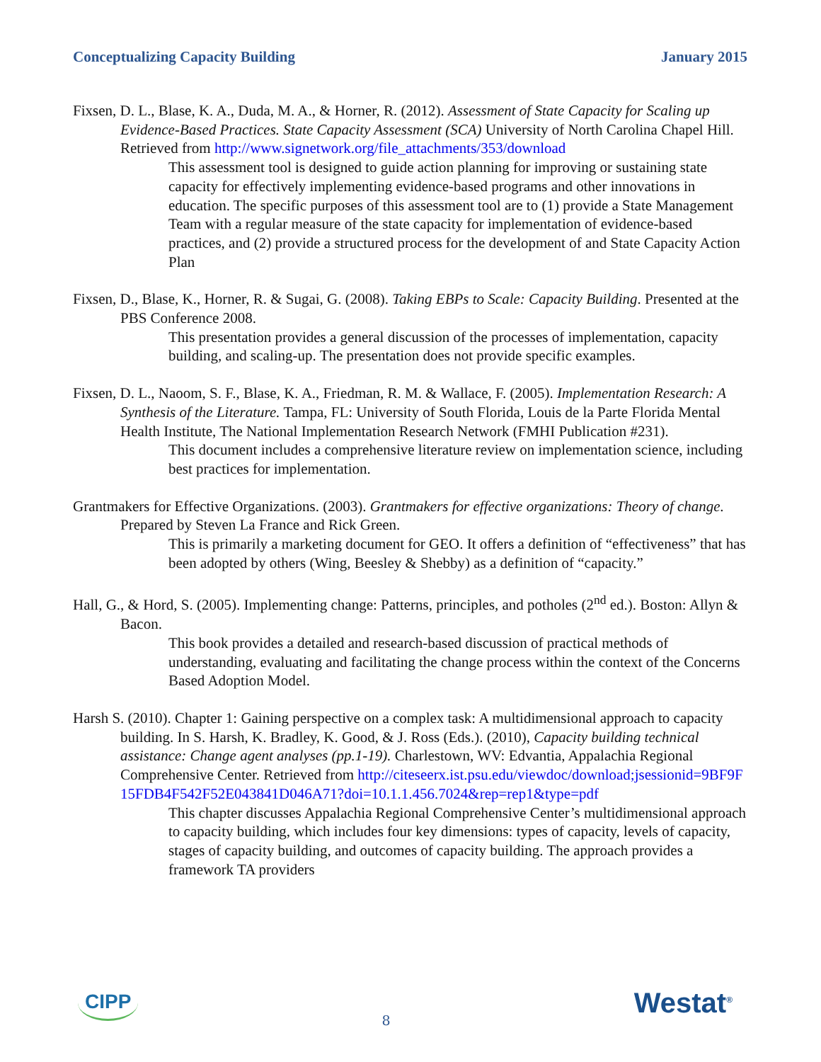Conceptualizing Capacity Building January 2015
Fixsen, D. L., Blase, K. A., Duda, M. A., & Horner, R. (2012). Assessment of State Capacity for Scaling up Evidence-Based Practices. State Capacity Assessment (SCA) University of North Carolina Chapel Hill. Retrieved from http://www.signetwork.org/file_attachments/353/download
This assessment tool is designed to guide action planning for improving or sustaining state capacity for effectively implementing evidence-based programs and other innovations in education. The specific purposes of this assessment tool are to (1) provide a State Management Team with a regular measure of the state capacity for implementation of evidence-based practices, and (2) provide a structured process for the development of and State Capacity Action Plan
Fixsen, D., Blase, K., Horner, R. & Sugai, G. (2008). Taking EBPs to Scale: Capacity Building. Presented at the PBS Conference 2008.
This presentation provides a general discussion of the processes of implementation, capacity building, and scaling-up. The presentation does not provide specific examples.
Fixsen, D. L., Naoom, S. F., Blase, K. A., Friedman, R. M. & Wallace, F. (2005). Implementation Research: A Synthesis of the Literature. Tampa, FL: University of South Florida, Louis de la Parte Florida Mental Health Institute, The National Implementation Research Network (FMHI Publication #231).
This document includes a comprehensive literature review on implementation science, including best practices for implementation.
Grantmakers for Effective Organizations. (2003). Grantmakers for effective organizations: Theory of change. Prepared by Steven La France and Rick Green.
This is primarily a marketing document for GEO. It offers a definition of “effectiveness” that has been adopted by others (Wing, Beesley & Shebby) as a definition of “capacity.”
Hall, G., & Hord, S. (2005). Implementing change: Patterns, principles, and potholes (2<sup>nd</sup> ed.). Boston: Allyn & Bacon.
This book provides a detailed and research-based discussion of practical methods of understanding, evaluating and facilitating the change process within the context of the Concerns Based Adoption Model.
Harsh S. (2010). Chapter 1: Gaining perspective on a complex task: A multidimensional approach to capacity building. In S. Harsh, K. Bradley, K. Good, & J. Ross (Eds.). (2010), Capacity building technical assistance: Change agent analyses (pp.1-19). Charlestown, WV: Edvantia, Appalachia Regional Comprehensive Center. Retrieved from http://citeseerx.ist.psu.edu/viewdoc/download;jsessionid=9BF9F15FDB4F542F52E043841D046A71?doi=10.1.1.456.7024&rep=rep1&type=pdf
This chapter discusses Appalachia Regional Comprehensive Center’s multidimensional approach to capacity building, which includes four key dimensions: types of capacity, levels of capacity, stages of capacity building, and outcomes of capacity building. The approach provides a framework TA providers
CIPP 8 Westat<sup>®</sup>